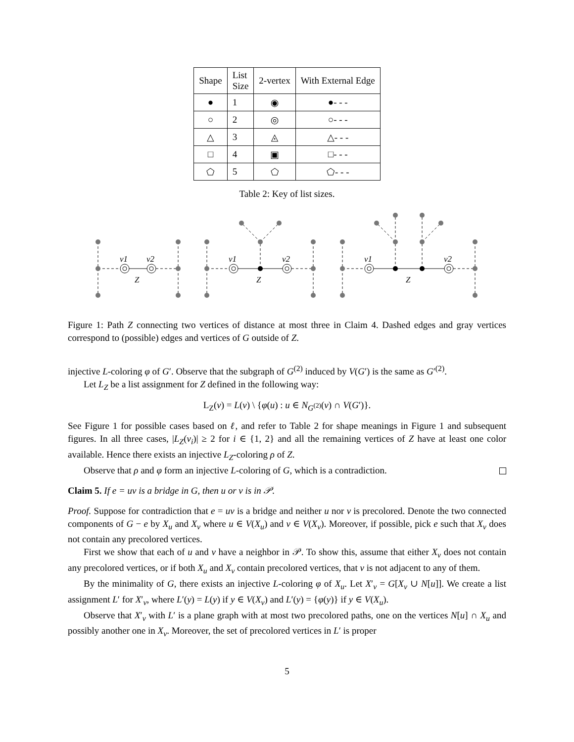| Shape | List Size | 2-vertex | With External Edge |
| --- | --- | --- | --- |
| ● | 1 | ◉ | ●- - - |
| ○ | 2 | ◎ | ○- - - |
| △ | 3 | ◬ | △- - - |
| □ | 4 | ▣ | □- - - |
| ⬠ | 5 | ⬠ | ⬠- - - |
Table 2: Key of list sizes.
v1
v2
Z
v1
v2
Z
v1
v2
Z
Figure 1: Path Z connecting two vertices of distance at most three in Claim 4. Dashed edges and gray vertices correspond to (possible) edges and vertices of G outside of Z.
injective L-coloring φ of G′. Observe that the subgraph of G<sup>(2)</sup> induced by V(G′) is the same as G′<sup>(2)</sup>.
Let L<sub>Z</sub> be a list assignment for Z defined in the following way:
L<sub>Z</sub>(v) = L(v) \ {φ(u) : u ∈ N<sub>G<sup>(2)</sup></sub>(v) ∩ V(G′)}.
See Figure 1 for possible cases based on ℓ, and refer to Table 2 for shape meanings in Figure 1 and subsequent figures. In all three cases, |L<sub>Z</sub>(v<sub>i</sub>)| ≥ 2 for i ∈ {1, 2} and all the remaining vertices of Z have at least one color available. Hence there exists an injective L<sub>Z</sub>-coloring ρ of Z.
Observe that ρ and φ form an injective L-coloring of G, which is a contradiction.
Claim 5. If e = uv is a bridge in G, then u or v is in 𝒫.
Proof. Suppose for contradiction that e = uv is a bridge and neither u nor v is precolored. Denote the two connected components of G − e by X<sub>u</sub> and X<sub>v</sub> where u ∈ V(X<sub>u</sub>) and v ∈ V(X<sub>v</sub>). Moreover, if possible, pick e such that X<sub>v</sub> does not contain any precolored vertices.
First we show that each of u and v have a neighbor in 𝒫. To show this, assume that either X<sub>v</sub> does not contain any precolored vertices, or if both X<sub>u</sub> and X<sub>v</sub> contain precolored vertices, that v is not adjacent to any of them.
By the minimality of G, there exists an injective L-coloring φ of X<sub>u</sub>. Let X′<sub>v</sub> = G[X<sub>v</sub> ∪ N[u]]. We create a list assignment L′ for X′<sub>v</sub>, where L′(y) = L(y) if y ∈ V(X<sub>v</sub>) and L′(y) = {φ(y)} if y ∈ V(X<sub>u</sub>).
Observe that X′<sub>v</sub> with L′ is a plane graph with at most two precolored paths, one on the vertices N[u] ∩ X<sub>u</sub> and possibly another one in X<sub>v</sub>. Moreover, the set of precolored vertices in L′ is proper
5